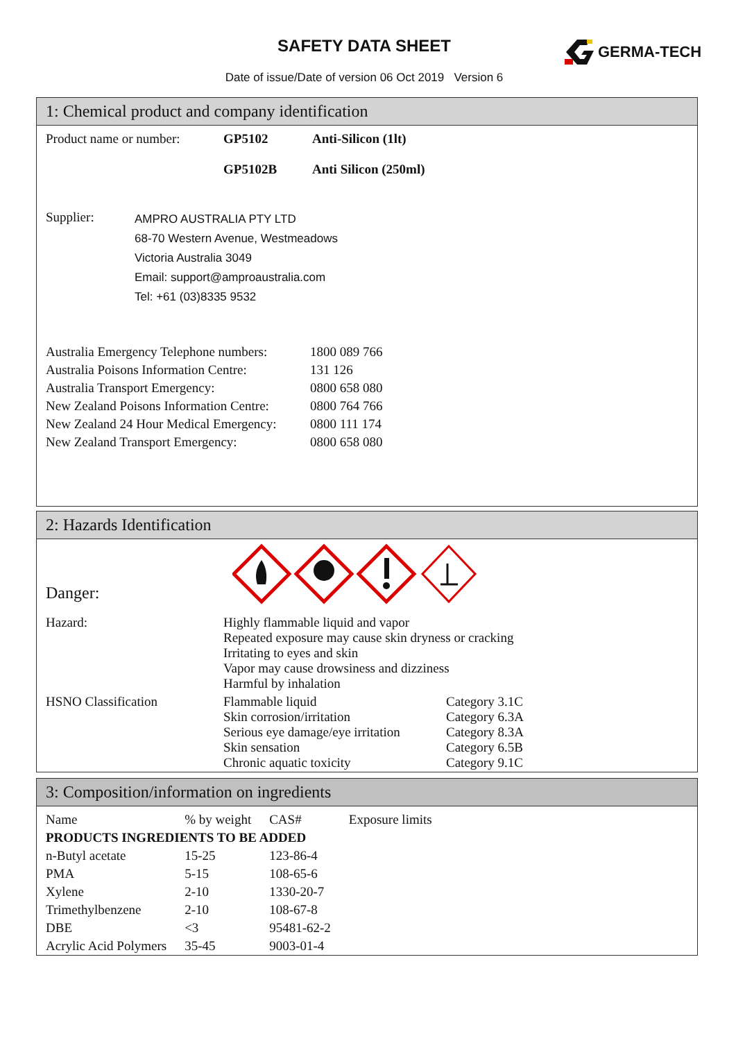SAFETY DATA SHEET GERMA-TECH
Date of issue/Date of version 06 Oct 2019 Version 6
1: Chemical product and company identification
| Product name or number: | GP5102 | Anti-Silicon (1lt) |
| | GP5102B | Anti Silicon (250ml) |
| Supplier: | AMPRO AUSTRALIA PTY LTD 68-70 Western Avenue, Westmeadows Victoria Australia 3049 Email: support@amproaustralia.com Tel: +61 (03)8335 9532 |
| Australia Emergency Telephone numbers: | 1800 089 766 |
| Australia Poisons Information Centre: | 131 126 |
| Australia Transport Emergency: | 0800 658 080 |
| New Zealand Poisons Information Centre: | 0800 764 766 |
| New Zealand 24 Hour Medical Emergency: | 0800 111 174 |
| New Zealand Transport Emergency: | 0800 658 080 |
2: Hazards Identification
Danger:
| Hazard: | Highly flammable liquid and vapor Repeated exposure may cause skin dryness or cracking Irritating to eyes and skin Vapor may cause drowsiness and dizziness Harmful by inhalation | |
| HSNO Classification | Flammable liquid Skin corrosion/irritation Serious eye damage/eye irritation Skin sensation Chronic aquatic toxicity | Category 3.1C Category 6.3A Category 8.3A Category 6.5B Category 9.1C |
3: Composition/information on ingredients
| Name | % by weight | CAS# | Exposure limits |
| PRODUCTS INGREDIENTS TO BE ADDED | | | |
| n-Butyl acetate | 15-25 | 123-86-4 | |
| PMA | 5-15 | 108-65-6 | |
| Xylene | 2-10 | 1330-20-7 | |
| Trimethylbenzene | 2-10 | 108-67-8 | |
| DBE | <3 | 95481-62-2 | |
| Acrylic Acid Polymers | 35-45 | 9003-01-4 | |